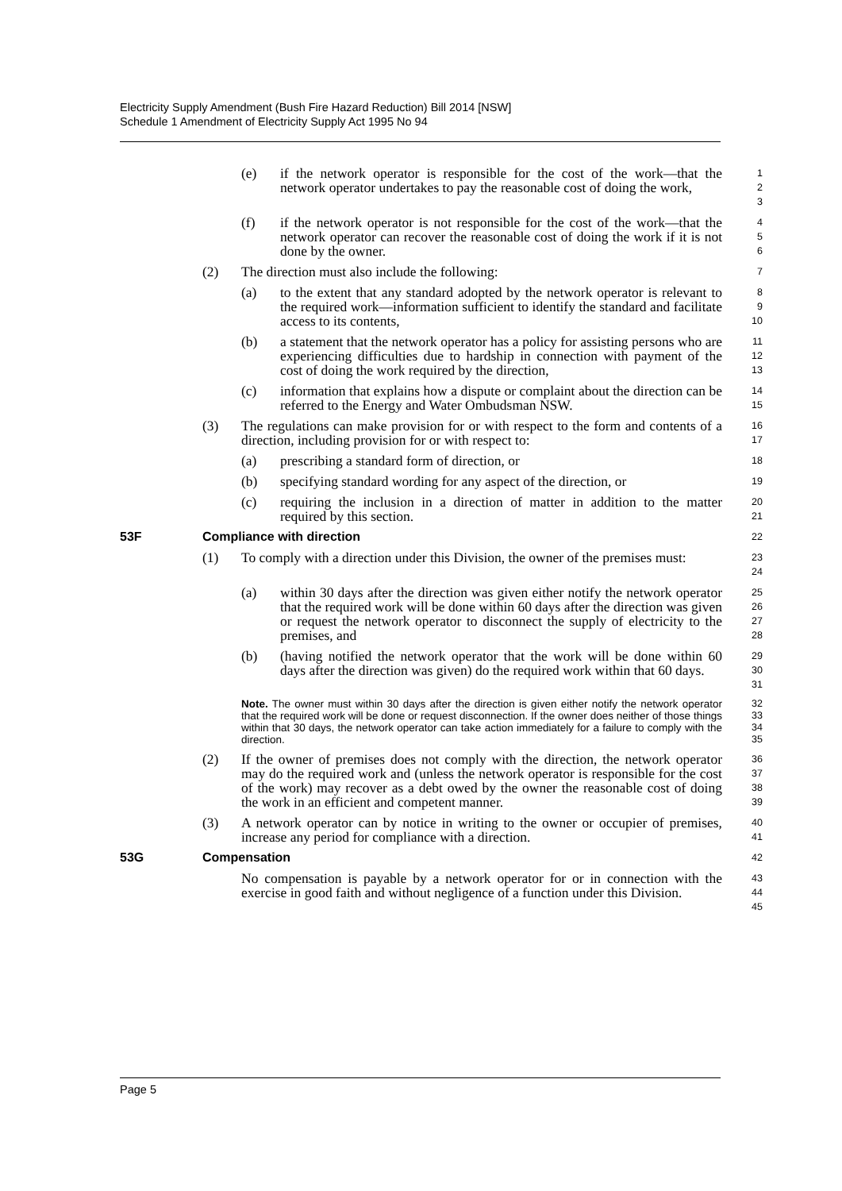Electricity Supply Amendment (Bush Fire Hazard Reduction) Bill 2014 [NSW]
Schedule 1 Amendment of Electricity Supply Act 1995 No 94
(e) if the network operator is responsible for the cost of the work—that the network operator undertakes to pay the reasonable cost of doing the work, 1
2
3
(f) if the network operator is not responsible for the cost of the work—that the network operator can recover the reasonable cost of doing the work if it is not done by the owner. 4
5
6
(2) The direction must also include the following: 7
(a) to the extent that any standard adopted by the network operator is relevant to the required work—information sufficient to identify the standard and facilitate access to its contents, 8
9
10
(b) a statement that the network operator has a policy for assisting persons who are experiencing difficulties due to hardship in connection with payment of the cost of doing the work required by the direction, 11
12
13
(c) information that explains how a dispute or complaint about the direction can be referred to the Energy and Water Ombudsman NSW. 14
15
(3) The regulations can make provision for or with respect to the form and contents of a direction, including provision for or with respect to: 16
17
(a) prescribing a standard form of direction, or 18
(b) specifying standard wording for any aspect of the direction, or 19
(c) requiring the inclusion in a direction of matter in addition to the matter required by this section. 20
21
53F Compliance with direction 22
(1) To comply with a direction under this Division, the owner of the premises must: 23
24
(a) within 30 days after the direction was given either notify the network operator that the required work will be done within 60 days after the direction was given or request the network operator to disconnect the supply of electricity to the premises, and 25
26
27
28
(b) (having notified the network operator that the work will be done within 60 days after the direction was given) do the required work within that 60 days. 29
30
31
Note. The owner must within 30 days after the direction is given either notify the network operator that the required work will be done or request disconnection. If the owner does neither of those things within that 30 days, the network operator can take action immediately for a failure to comply with the direction. 32
33
34
35
(2) If the owner of premises does not comply with the direction, the network operator may do the required work and (unless the network operator is responsible for the cost of the work) may recover as a debt owed by the owner the reasonable cost of doing the work in an efficient and competent manner. 36
37
38
39
(3) A network operator can by notice in writing to the owner or occupier of premises, increase any period for compliance with a direction. 40
41
53G Compensation 42
No compensation is payable by a network operator for or in connection with the exercise in good faith and without negligence of a function under this Division. 43
44
45
Page 5